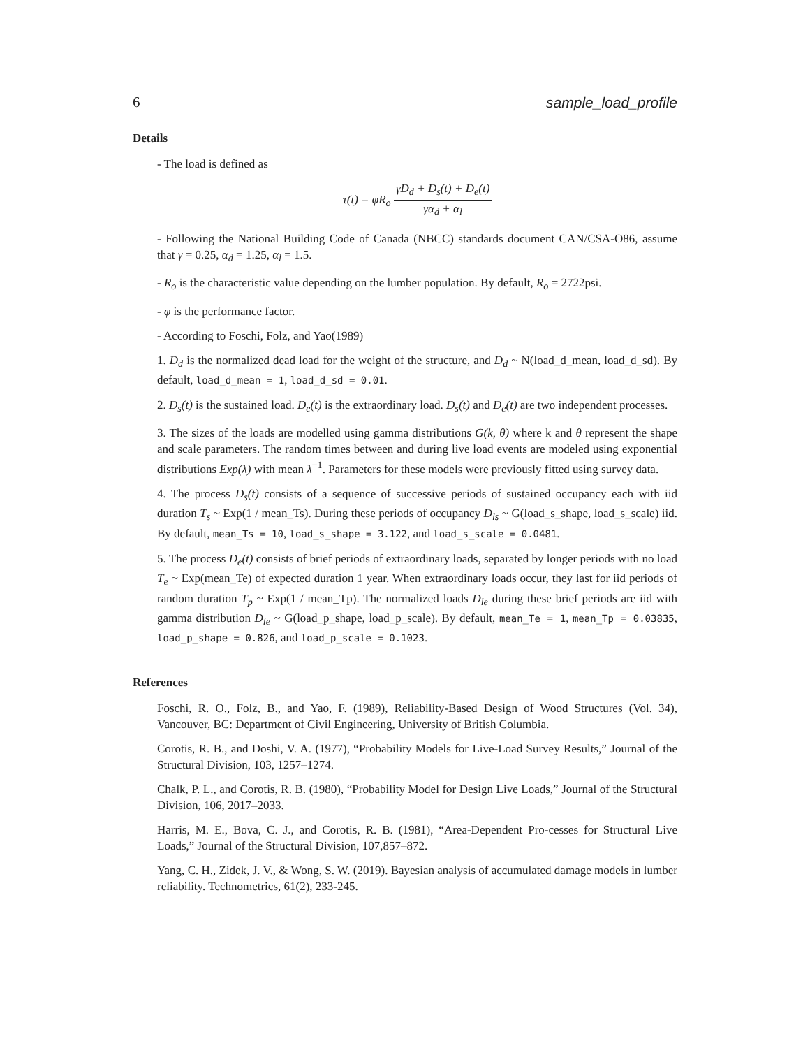6 sample_load_profile
Details
- The load is defined as
τ(t) = φR<sub>o</sub> γD<sub>d</sub> + D<sub>s</sub>(t) + D<sub>e</sub>(t) γα<sub>d</sub> + α<sub>l</sub>
- Following the National Building Code of Canada (NBCC) standards document CAN/CSA-O86, assume that γ = 0.25, α<sub>d</sub> = 1.25, α<sub>l</sub> = 1.5.
- R<sub>o</sub> is the characteristic value depending on the lumber population. By default, R<sub>o</sub> = 2722psi.
- φ is the performance factor.
- According to Foschi, Folz, and Yao(1989)
1. D<sub>d</sub> is the normalized dead load for the weight of the structure, and D<sub>d</sub> ~ N(load_d_mean, load_d_sd). By default, load_d_mean = 1, load_d_sd = 0.01.
2. D<sub>s</sub>(t) is the sustained load. D<sub>e</sub>(t) is the extraordinary load. D<sub>s</sub>(t) and D<sub>e</sub>(t) are two independent processes.
3. The sizes of the loads are modelled using gamma distributions G(k, θ) where k and θ represent the shape and scale parameters. The random times between and during live load events are modeled using exponential distributions Exp(λ) with mean λ<sup>−1</sup>. Parameters for these models were previously fitted using survey data.
4. The process D<sub>s</sub>(t) consists of a sequence of successive periods of sustained occupancy each with iid duration T<sub>s</sub> ~ Exp(1 / mean_Ts). During these periods of occupancy D<sub>ls</sub> ~ G(load_s_shape, load_s_scale) iid. By default, mean_Ts = 10, load_s_shape = 3.122, and load_s_scale = 0.0481.
5. The process D<sub>e</sub>(t) consists of brief periods of extraordinary loads, separated by longer periods with no load T<sub>e</sub> ~ Exp(mean_Te) of expected duration 1 year. When extraordinary loads occur, they last for iid periods of random duration T<sub>p</sub> ~ Exp(1 / mean_Tp). The normalized loads D<sub>le</sub> during these brief periods are iid with gamma distribution D<sub>le</sub> ~ G(load_p_shape, load_p_scale). By default, mean_Te = 1, mean_Tp = 0.03835, load_p_shape = 0.826, and load_p_scale = 0.1023.
References
Foschi, R. O., Folz, B., and Yao, F. (1989), Reliability-Based Design of Wood Structures (Vol. 34), Vancouver, BC: Department of Civil Engineering, University of British Columbia.
Corotis, R. B., and Doshi, V. A. (1977), “Probability Models for Live-Load Survey Results,” Journal of the Structural Division, 103, 1257–1274.
Chalk, P. L., and Corotis, R. B. (1980), “Probability Model for Design Live Loads,” Journal of the Structural Division, 106, 2017–2033.
Harris, M. E., Bova, C. J., and Corotis, R. B. (1981), “Area-Dependent Pro-cesses for Structural Live Loads,” Journal of the Structural Division, 107,857–872.
Yang, C. H., Zidek, J. V., & Wong, S. W. (2019). Bayesian analysis of accumulated damage models in lumber reliability. Technometrics, 61(2), 233-245.